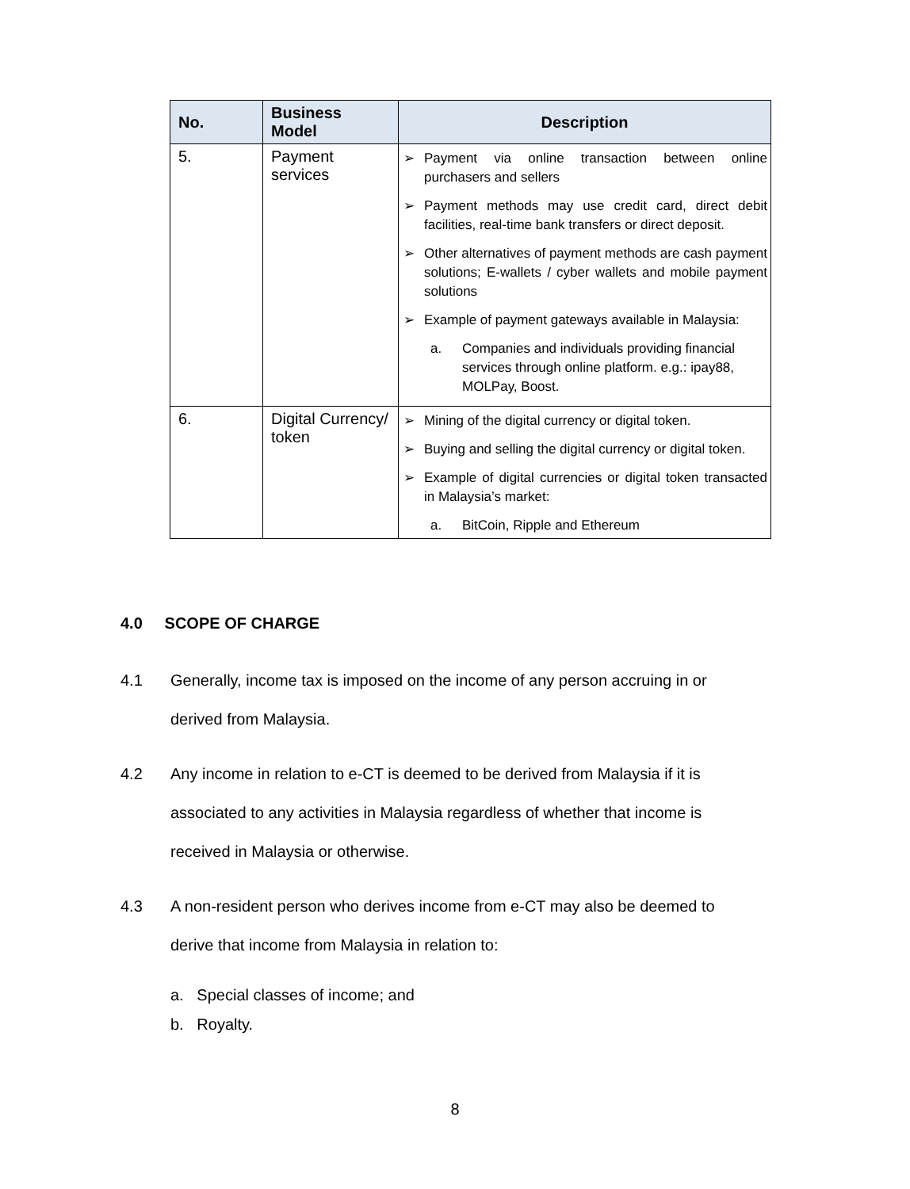| No. | Business Model | Description |
| --- | --- | --- |
| 5. | Payment services | ➢ Payment via online transaction between online purchasers and sellers ➢ Payment methods may use credit card, direct debit facilities, real-time bank transfers or direct deposit. ➢ Other alternatives of payment methods are cash payment solutions; E-wallets / cyber wallets and mobile payment solutions ➢ Example of payment gateways available in Malaysia: a. Companies and individuals providing financial services through online platform. e.g.: ipay88, MOLPay, Boost. |
| 6. | Digital Currency/ token | ➢ Mining of the digital currency or digital token. ➢ Buying and selling the digital currency or digital token. ➢ Example of digital currencies or digital token transacted in Malaysia’s market: a. BitCoin, Ripple and Ethereum |
4.0 SCOPE OF CHARGE
4.1 Generally, income tax is imposed on the income of any person accruing in or derived from Malaysia.
4.2 Any income in relation to e-CT is deemed to be derived from Malaysia if it is associated to any activities in Malaysia regardless of whether that income is received in Malaysia or otherwise.
4.3 A non-resident person who derives income from e-CT may also be deemed to derive that income from Malaysia in relation to:
a. Special classes of income; and
b. Royalty.
8